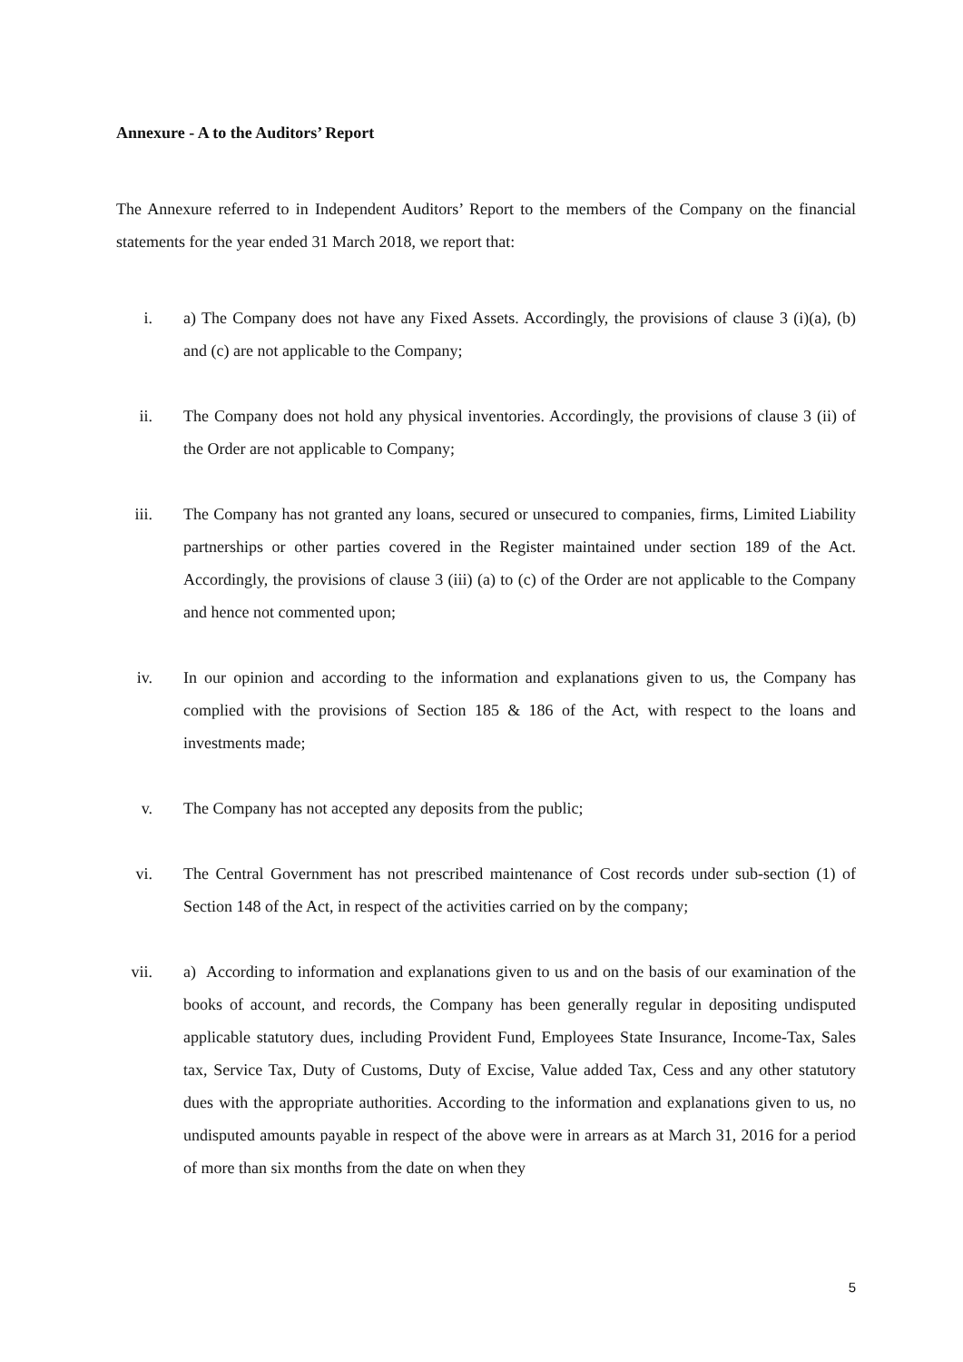Annexure - A to the Auditors’ Report
The Annexure referred to in Independent Auditors’ Report to the members of the Company on the financial statements for the year ended 31 March 2018, we report that:
i. a) The Company does not have any Fixed Assets. Accordingly, the provisions of clause 3 (i)(a), (b) and (c) are not applicable to the Company;
ii. The Company does not hold any physical inventories. Accordingly, the provisions of clause 3 (ii) of the Order are not applicable to Company;
iii.
The Company has not granted any loans, secured or unsecured to companies, firms, Limited Liability partnerships or other parties covered in the Register maintained under section 189 of the Act. Accordingly, the provisions of clause 3 (iii) (a) to (c) of the Order are not applicable to the Company and hence not commented upon;
iv. In our opinion and according to the information and explanations given to us, the Company has complied with the provisions of Section 185 & 186 of the Act, with respect to the loans and investments made;
v. The Company has not accepted any deposits from the public;
vi. The Central Government has not prescribed maintenance of Cost records under sub-section (1) of Section 148 of the Act, in respect of the activities carried on by the company;
vii.
a) According to information and explanations given to us and on the basis of our examination of the books of account, and records, the Company has been generally regular in depositing undisputed applicable statutory dues, including Provident Fund, Employees State Insurance, Income-Tax, Sales tax, Service Tax, Duty of Customs, Duty of Excise, Value added Tax, Cess and any other statutory dues with the appropriate authorities. According to the information and explanations given to us, no undisputed amounts payable in respect of the above were in arrears as at March 31, 2016 for a period of more than six months from the date on when they
5